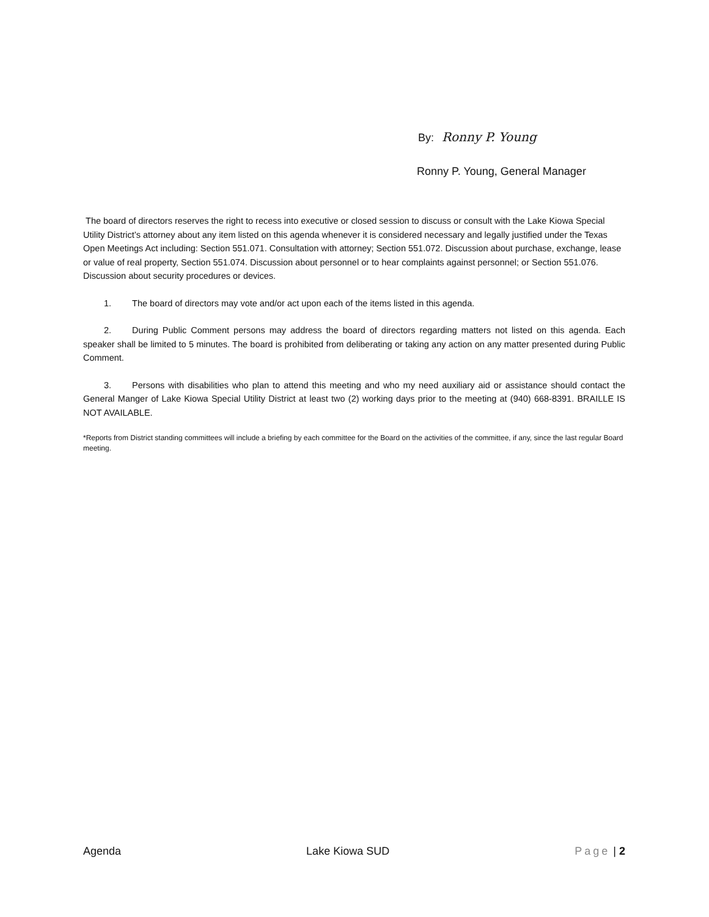By: Ronny P. Young
Ronny P. Young, General Manager
The board of directors reserves the right to recess into executive or closed session to discuss or consult with the Lake Kiowa Special Utility District’s attorney about any item listed on this agenda whenever it is considered necessary and legally justified under the Texas Open Meetings Act including: Section 551.071. Consultation with attorney; Section 551.072. Discussion about purchase, exchange, lease or value of real property, Section 551.074. Discussion about personnel or to hear complaints against personnel; or Section 551.076. Discussion about security procedures or devices.
1. The board of directors may vote and/or act upon each of the items listed in this agenda.
2. During Public Comment persons may address the board of directors regarding matters not listed on this agenda. Each speaker shall be limited to 5 minutes. The board is prohibited from deliberating or taking any action on any matter presented during Public Comment.
3. Persons with disabilities who plan to attend this meeting and who my need auxiliary aid or assistance should contact the General Manger of Lake Kiowa Special Utility District at least two (2) working days prior to the meeting at (940) 668-8391. BRAILLE IS NOT AVAILABLE.
*Reports from District standing committees will include a briefing by each committee for the Board on the activities of the committee, if any, since the last regular Board meeting.
Agenda Lake Kiowa SUD Page | 2